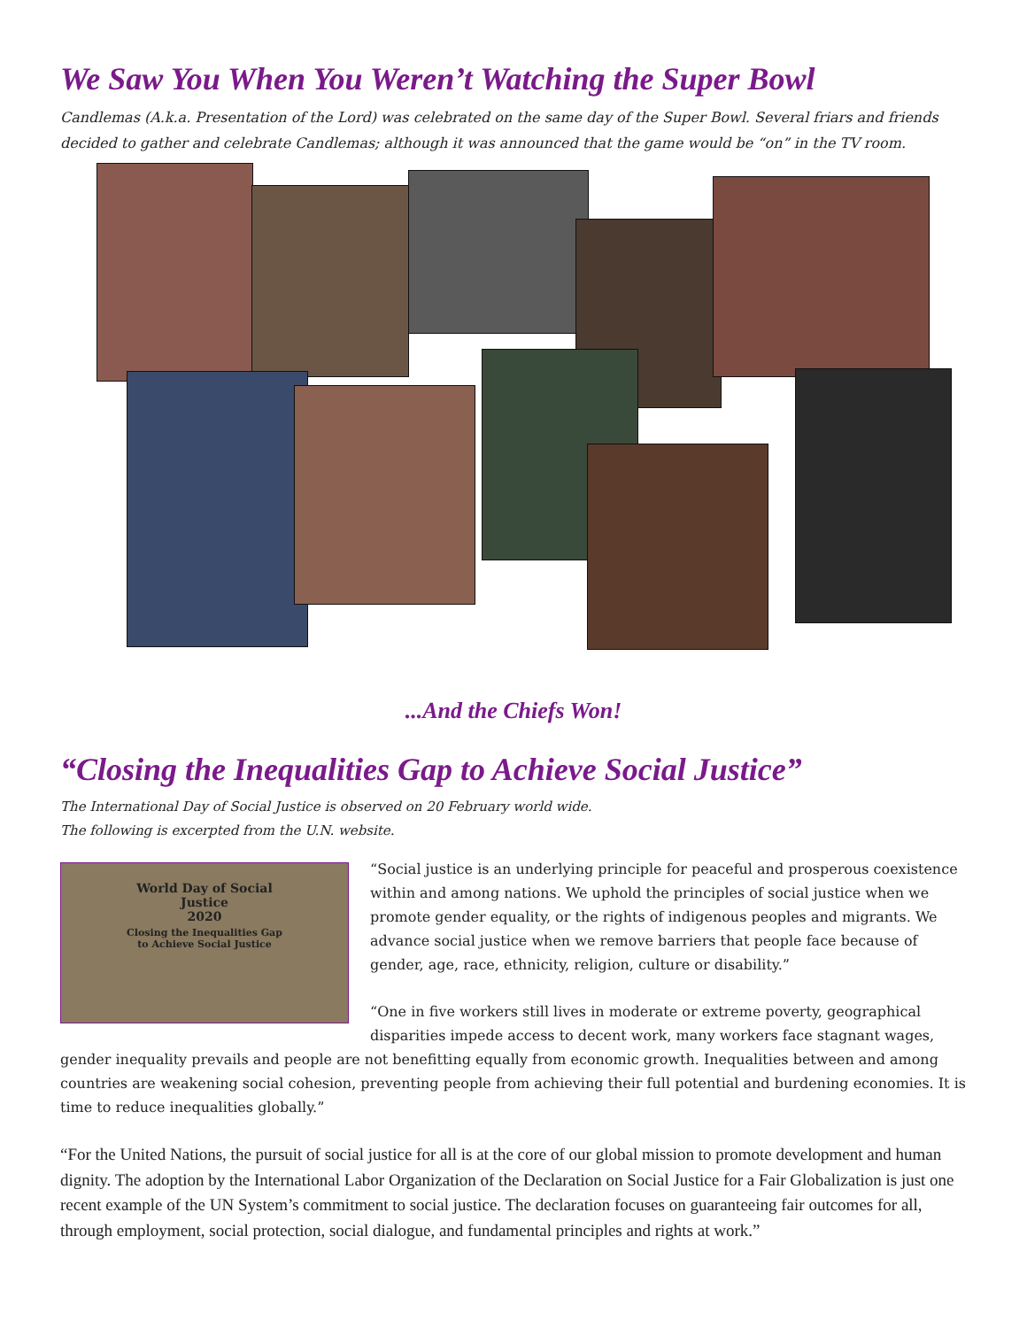We Saw You When You Weren’t Watching the Super Bowl
Candlemas (A.k.a. Presentation of the Lord) was celebrated on the same day of the Super Bowl. Several friars and friends decided to gather and celebrate Candlemas; although it was announced that the game would be “on” in the TV room.
...And the Chiefs Won!
“Closing the Inequalities Gap to Achieve Social Justice”
The International Day of Social Justice is observed on 20 February world wide.
The following is excerpted from the U.N. website.
World Day of Social
Justice
2020
Closing the Inequalities Gap
to Achieve Social Justice
“Social justice is an underlying principle for peaceful and prosperous coexistence within and among nations. We uphold the principles of social justice when we promote gender equality, or the rights of indigenous peoples and migrants. We advance social justice when we remove barriers that people face because of gender, age, race, ethnicity, religion, culture or disability.”
“One in five workers still lives in moderate or extreme poverty, geographical disparities impede access to decent work, many workers face stagnant wages, gender inequality prevails and people are not benefitting equally from economic growth. Inequalities between and among countries are weakening social cohesion, preventing people from achieving their full potential and burdening economies. It is time to reduce inequalities globally.”
“For the United Nations, the pursuit of social justice for all is at the core of our global mission to promote development and human dignity. The adoption by the International Labor Organization of the Declaration on Social Justice for a Fair Globalization is just one recent example of the UN System’s commitment to social justice. The declaration focuses on guaranteeing fair outcomes for all, through employment, social protection, social dialogue, and fundamental principles and rights at work.”